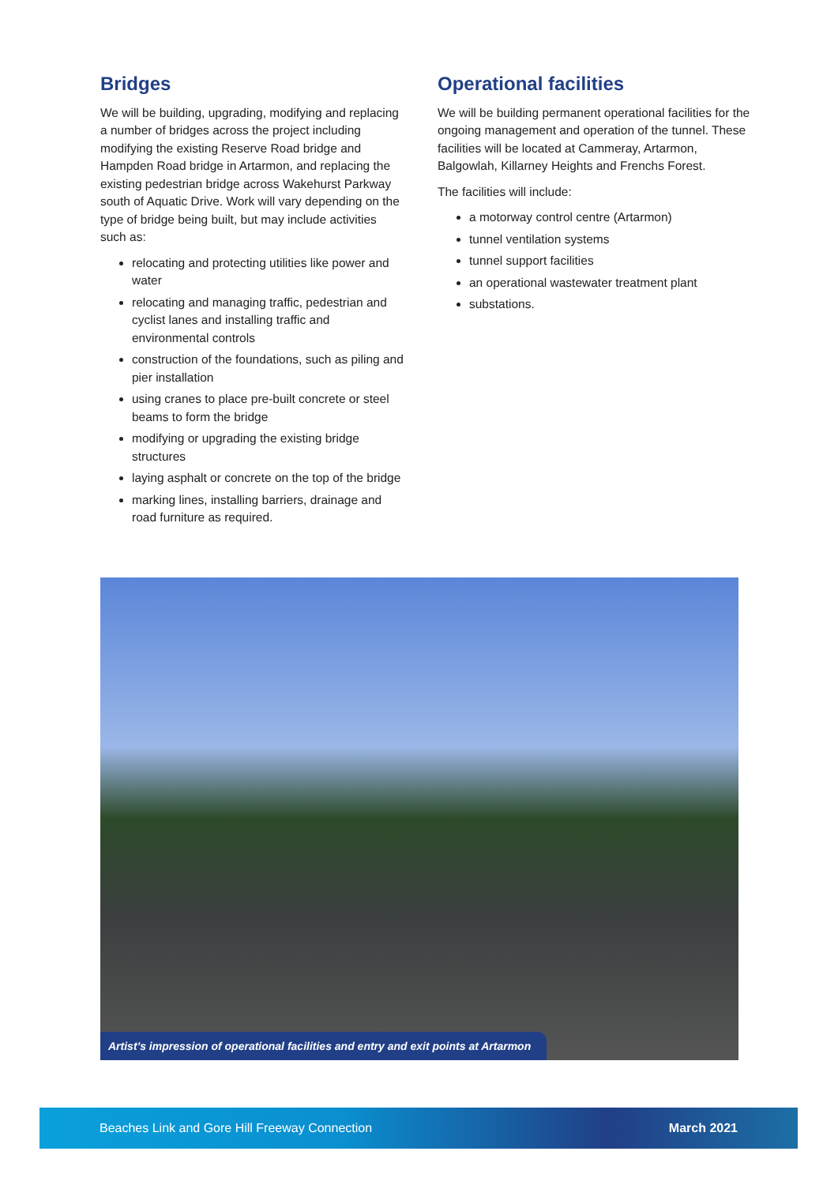Bridges
We will be building, upgrading, modifying and replacing a number of bridges across the project including modifying the existing Reserve Road bridge and Hampden Road bridge in Artarmon, and replacing the existing pedestrian bridge across Wakehurst Parkway south of Aquatic Drive. Work will vary depending on the type of bridge being built, but may include activities such as:
relocating and protecting utilities like power and water
relocating and managing traffic, pedestrian and cyclist lanes and installing traffic and environmental controls
construction of the foundations, such as piling and pier installation
using cranes to place pre-built concrete or steel beams to form the bridge
modifying or upgrading the existing bridge structures
laying asphalt or concrete on the top of the bridge
marking lines, installing barriers, drainage and road furniture as required.
Operational facilities
We will be building permanent operational facilities for the ongoing management and operation of the tunnel. These facilities will be located at Cammeray, Artarmon, Balgowlah, Killarney Heights and Frenchs Forest.
The facilities will include:
a motorway control centre (Artarmon)
tunnel ventilation systems
tunnel support facilities
an operational wastewater treatment plant
substations.
Artist’s impression of operational facilities and entry and exit points at Artarmon
Beaches Link and Gore Hill Freeway Connection March 2021